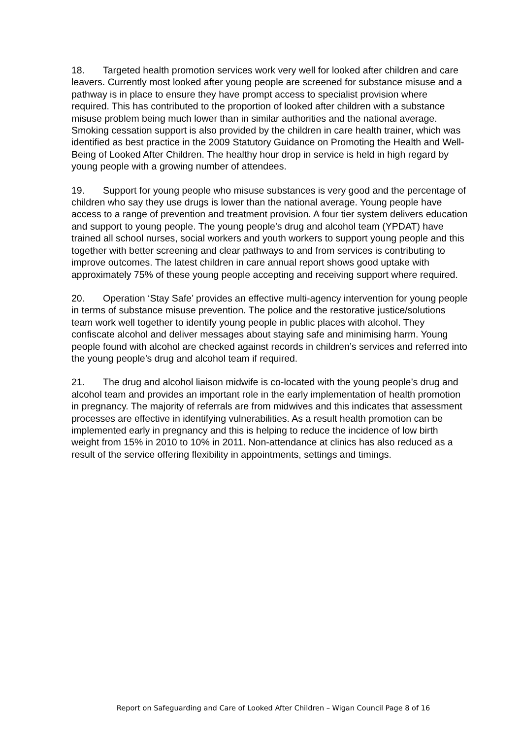18. Targeted health promotion services work very well for looked after children and care leavers. Currently most looked after young people are screened for substance misuse and a pathway is in place to ensure they have prompt access to specialist provision where required. This has contributed to the proportion of looked after children with a substance misuse problem being much lower than in similar authorities and the national average. Smoking cessation support is also provided by the children in care health trainer, which was identified as best practice in the 2009 Statutory Guidance on Promoting the Health and Well-Being of Looked After Children. The healthy hour drop in service is held in high regard by young people with a growing number of attendees.
19. Support for young people who misuse substances is very good and the percentage of children who say they use drugs is lower than the national average. Young people have access to a range of prevention and treatment provision. A four tier system delivers education and support to young people. The young people’s drug and alcohol team (YPDAT) have trained all school nurses, social workers and youth workers to support young people and this together with better screening and clear pathways to and from services is contributing to improve outcomes. The latest children in care annual report shows good uptake with approximately 75% of these young people accepting and receiving support where required.
20. Operation ‘Stay Safe’ provides an effective multi-agency intervention for young people in terms of substance misuse prevention. The police and the restorative justice/solutions team work well together to identify young people in public places with alcohol. They confiscate alcohol and deliver messages about staying safe and minimising harm. Young people found with alcohol are checked against records in children’s services and referred into the young people’s drug and alcohol team if required.
21. The drug and alcohol liaison midwife is co-located with the young people’s drug and alcohol team and provides an important role in the early implementation of health promotion in pregnancy. The majority of referrals are from midwives and this indicates that assessment processes are effective in identifying vulnerabilities. As a result health promotion can be implemented early in pregnancy and this is helping to reduce the incidence of low birth weight from 15% in 2010 to 10% in 2011. Non-attendance at clinics has also reduced as a result of the service offering flexibility in appointments, settings and timings.
Report on Safeguarding and Care of Looked After Children – Wigan Council Page 8 of 16